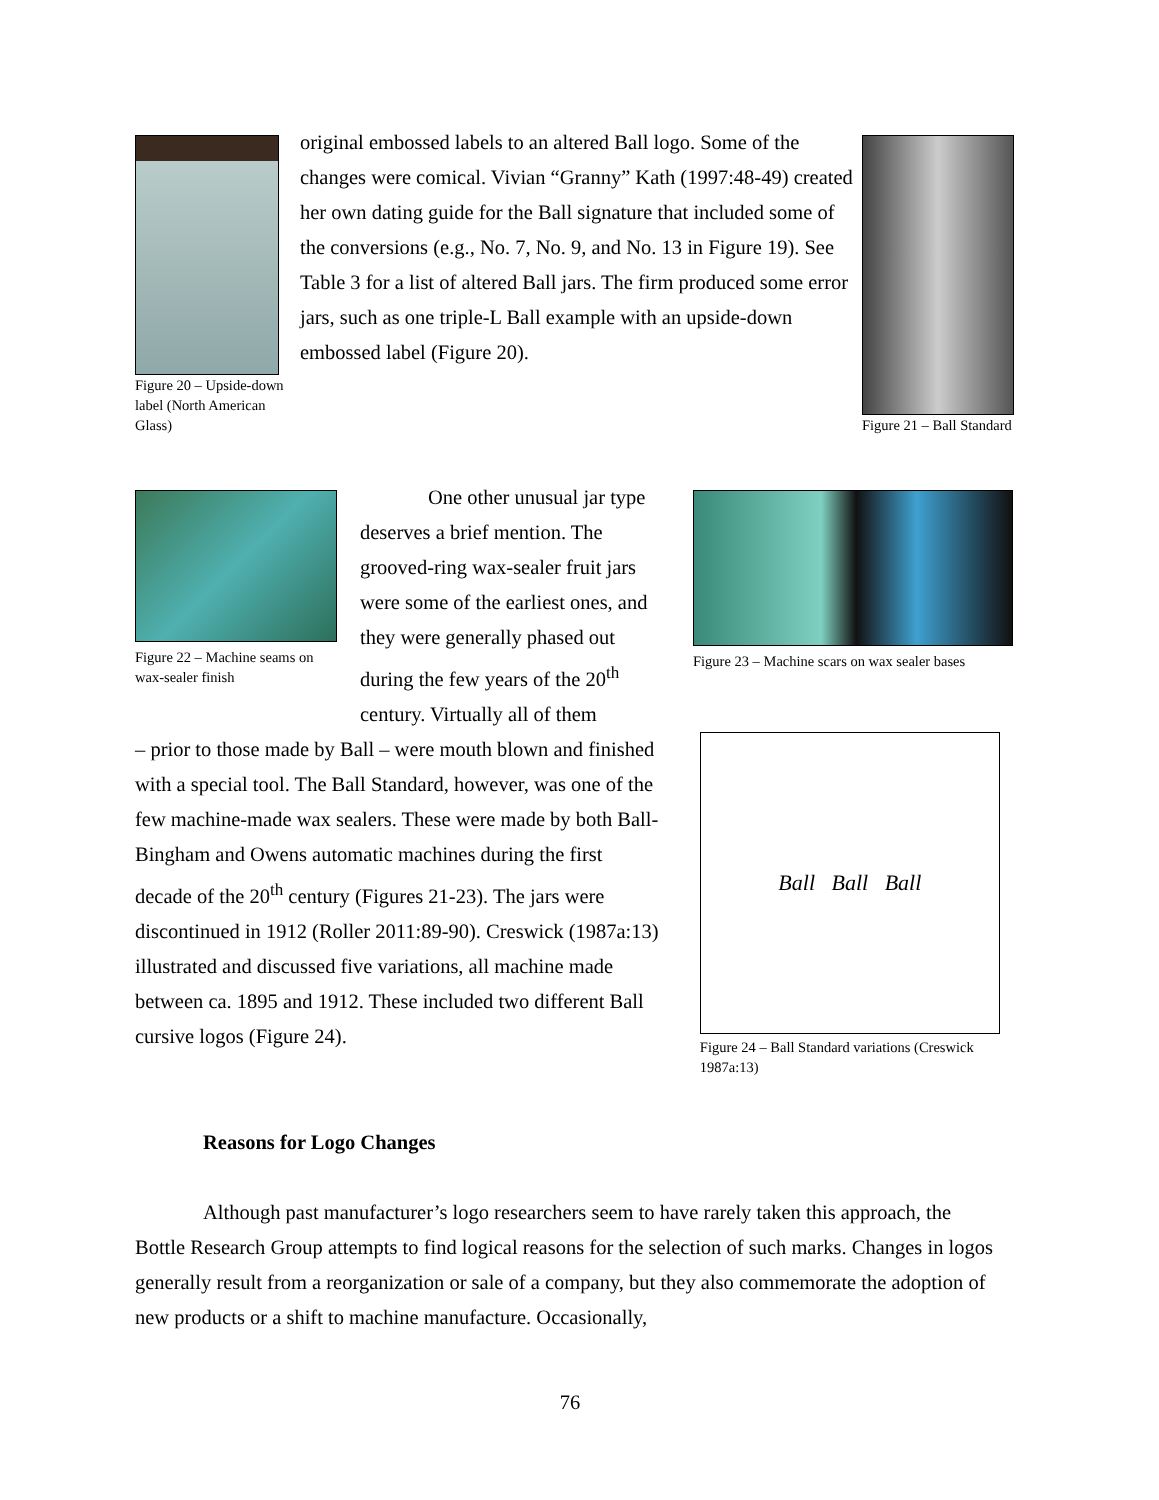Figure 20 – Upside-down label (North American Glass)
original embossed labels to an altered Ball logo. Some of the changes were comical. Vivian “Granny” Kath (1997:48-49) created her own dating guide for the Ball signature that included some of the conversions (e.g., No. 7, No. 9, and No. 13 in Figure 19). See Table 3 for a list of altered Ball jars. The firm produced some error jars, such as one triple-L Ball example with an upside-down embossed label (Figure 20).
Figure 21 – Ball Standard
Figure 22 – Machine seams on wax-sealer finish
One other unusual jar type deserves a brief mention. The grooved-ring wax-sealer fruit jars were some of the earliest ones, and they were generally phased out during the few years of the 20<sup>th</sup> century. Virtually all of them
Figure 23 – Machine scars on wax sealer bases
– prior to those made by Ball – were mouth blown and finished with a special tool. The Ball Standard, however, was one of the few machine-made wax sealers. These were made by both Ball-Bingham and Owens automatic machines during the first decade of the 20<sup>th</sup> century (Figures 21-23). The jars were discontinued in 1912 (Roller 2011:89-90). Creswick (1987a:13) illustrated and discussed five variations, all machine made between ca. 1895 and 1912. These included two different Ball cursive logos (Figure 24).
Ball Ball Ball
Figure 24 – Ball Standard variations (Creswick 1987a:13)
Reasons for Logo Changes
Although past manufacturer’s logo researchers seem to have rarely taken this approach, the Bottle Research Group attempts to find logical reasons for the selection of such marks. Changes in logos generally result from a reorganization or sale of a company, but they also commemorate the adoption of new products or a shift to machine manufacture. Occasionally,
76